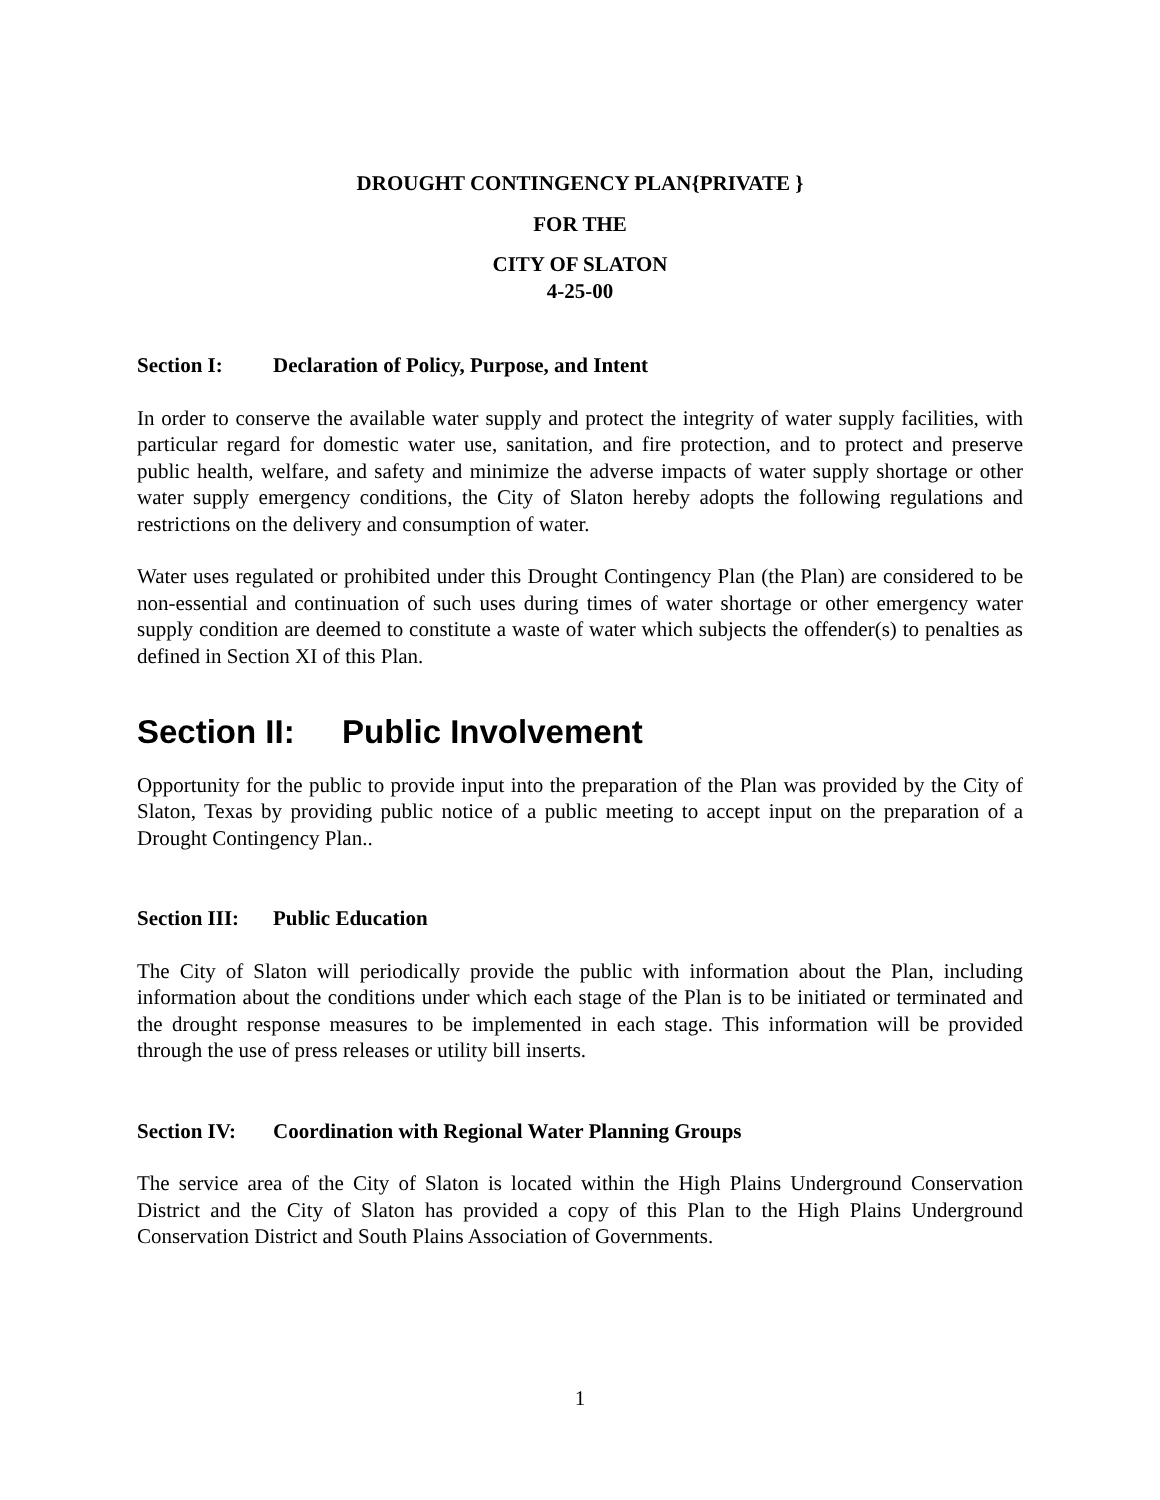DROUGHT CONTINGENCY PLAN{PRIVATE }
FOR THE
CITY OF SLATON
4-25-00
Section I: Declaration of Policy, Purpose, and Intent
In order to conserve the available water supply and protect the integrity of water supply facilities, with particular regard for domestic water use, sanitation, and fire protection, and to protect and preserve public health, welfare, and safety and minimize the adverse impacts of water supply shortage or other water supply emergency conditions, the City of Slaton hereby adopts the following regulations and restrictions on the delivery and consumption of water.
Water uses regulated or prohibited under this Drought Contingency Plan (the Plan) are considered to be non-essential and continuation of such uses during times of water shortage or other emergency water supply condition are deemed to constitute a waste of water which subjects the offender(s) to penalties as defined in Section XI of this Plan.
Section II: Public Involvement
Opportunity for the public to provide input into the preparation of the Plan was provided by the City of Slaton, Texas by providing public notice of a public meeting to accept input on the preparation of a Drought Contingency Plan..
Section III: Public Education
The City of Slaton will periodically provide the public with information about the Plan, including information about the conditions under which each stage of the Plan is to be initiated or terminated and the drought response measures to be implemented in each stage. This information will be provided through the use of press releases or utility bill inserts.
Section IV: Coordination with Regional Water Planning Groups
The service area of the City of Slaton is located within the High Plains Underground Conservation District and the City of Slaton has provided a copy of this Plan to the High Plains Underground Conservation District and South Plains Association of Governments.
1